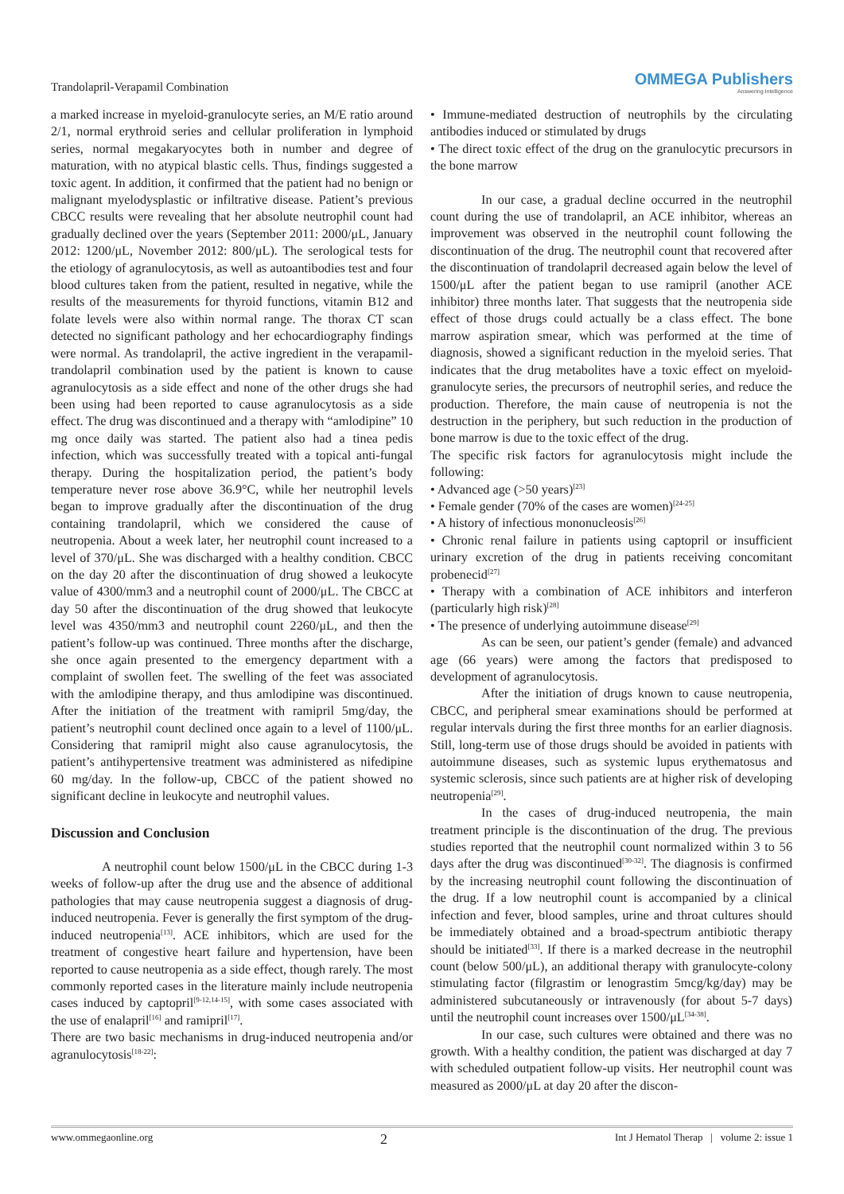Trandolapril-Verapamil Combination
OMMEGA Publishers
Answering Intelligence
a marked increase in myeloid-granulocyte series, an M/E ratio around 2/1, normal erythroid series and cellular proliferation in lymphoid series, normal megakaryocytes both in number and degree of maturation, with no atypical blastic cells. Thus, findings suggested a toxic agent. In addition, it confirmed that the patient had no benign or malignant myelodysplastic or infiltrative disease. Patient’s previous CBCC results were revealing that her absolute neutrophil count had gradually declined over the years (September 2011: 2000/μL, January 2012: 1200/μL, November 2012: 800/μL). The serological tests for the etiology of agranulocytosis, as well as autoantibodies test and four blood cultures taken from the patient, resulted in negative, while the results of the measurements for thyroid functions, vitamin B12 and folate levels were also within normal range. The thorax CT scan detected no significant pathology and her echocardiography findings were normal. As trandolapril, the active ingredient in the verapamil-trandolapril combination used by the patient is known to cause agranulocytosis as a side effect and none of the other drugs she had been using had been reported to cause agranulocytosis as a side effect. The drug was discontinued and a therapy with “amlodipine” 10 mg once daily was started. The patient also had a tinea pedis infection, which was successfully treated with a topical anti-fungal therapy. During the hospitalization period, the patient’s body temperature never rose above 36.9°C, while her neutrophil levels began to improve gradually after the discontinuation of the drug containing trandolapril, which we considered the cause of neutropenia. About a week later, her neutrophil count increased to a level of 370/μL. She was discharged with a healthy condition. CBCC on the day 20 after the discontinuation of drug showed a leukocyte value of 4300/mm3 and a neutrophil count of 2000/μL. The CBCC at day 50 after the discontinuation of the drug showed that leukocyte level was 4350/mm3 and neutrophil count 2260/μL, and then the patient’s follow-up was continued. Three months after the discharge, she once again presented to the emergency department with a complaint of swollen feet. The swelling of the feet was associated with the amlodipine therapy, and thus amlodipine was discontinued. After the initiation of the treatment with ramipril 5mg/day, the patient’s neutrophil count declined once again to a level of 1100/μL. Considering that ramipril might also cause agranulocytosis, the patient’s antihypertensive treatment was administered as nifedipine 60 mg/day. In the follow-up, CBCC of the patient showed no significant decline in leukocyte and neutrophil values.
Discussion and Conclusion
A neutrophil count below 1500/μL in the CBCC during 1-3 weeks of follow-up after the drug use and the absence of additional pathologies that may cause neutropenia suggest a diagnosis of drug-induced neutropenia. Fever is generally the first symptom of the drug-induced neutropenia<sup>[13]</sup>. ACE inhibitors, which are used for the treatment of congestive heart failure and hypertension, have been reported to cause neutropenia as a side effect, though rarely. The most commonly reported cases in the literature mainly include neutropenia cases induced by captopril<sup>[9-12,14-15]</sup>, with some cases associated with the use of enalapril<sup>[16]</sup> and ramipril<sup>[17]</sup>.
There are two basic mechanisms in drug-induced neutropenia and/or agranulocytosis<sup>[18-22]</sup>:
• Immune-mediated destruction of neutrophils by the circulating antibodies induced or stimulated by drugs
• The direct toxic effect of the drug on the granulocytic precursors in the bone marrow
In our case, a gradual decline occurred in the neutrophil count during the use of trandolapril, an ACE inhibitor, whereas an improvement was observed in the neutrophil count following the discontinuation of the drug. The neutrophil count that recovered after the discontinuation of trandolapril decreased again below the level of 1500/μL after the patient began to use ramipril (another ACE inhibitor) three months later. That suggests that the neutropenia side effect of those drugs could actually be a class effect. The bone marrow aspiration smear, which was performed at the time of diagnosis, showed a significant reduction in the myeloid series. That indicates that the drug metabolites have a toxic effect on myeloid-granulocyte series, the precursors of neutrophil series, and reduce the production. Therefore, the main cause of neutropenia is not the destruction in the periphery, but such reduction in the production of bone marrow is due to the toxic effect of the drug.
The specific risk factors for agranulocytosis might include the following:
• Advanced age (>50 years)<sup>[23]</sup>
• Female gender (70% of the cases are women)<sup>[24-25]</sup>
• A history of infectious mononucleosis<sup>[26]</sup>
• Chronic renal failure in patients using captopril or insufficient urinary excretion of the drug in patients receiving concomitant probenecid<sup>[27]</sup>
• Therapy with a combination of ACE inhibitors and interferon (particularly high risk)<sup>[28]</sup>
• The presence of underlying autoimmune disease<sup>[29]</sup>
As can be seen, our patient’s gender (female) and advanced age (66 years) were among the factors that predisposed to development of agranulocytosis.
After the initiation of drugs known to cause neutropenia, CBCC, and peripheral smear examinations should be performed at regular intervals during the first three months for an earlier diagnosis. Still, long-term use of those drugs should be avoided in patients with autoimmune diseases, such as systemic lupus erythematosus and systemic sclerosis, since such patients are at higher risk of developing neutropenia<sup>[29]</sup>.
In the cases of drug-induced neutropenia, the main treatment principle is the discontinuation of the drug. The previous studies reported that the neutrophil count normalized within 3 to 56 days after the drug was discontinued<sup>[30-32]</sup>. The diagnosis is confirmed by the increasing neutrophil count following the discontinuation of the drug. If a low neutrophil count is accompanied by a clinical infection and fever, blood samples, urine and throat cultures should be immediately obtained and a broad-spectrum antibiotic therapy should be initiated<sup>[33]</sup>. If there is a marked decrease in the neutrophil count (below 500/μL), an additional therapy with granulocyte-colony stimulating factor (filgrastim or lenograstim 5mcg/kg/day) may be administered subcutaneously or intravenously (for about 5-7 days) until the neutrophil count increases over 1500/μL<sup>[34-38]</sup>.
In our case, such cultures were obtained and there was no growth. With a healthy condition, the patient was discharged at day 7 with scheduled outpatient follow-up visits. Her neutrophil count was measured as 2000/μL at day 20 after the discon-
www.ommegaonline.org 2 Int J Hematol Therap | volume 2: issue 1